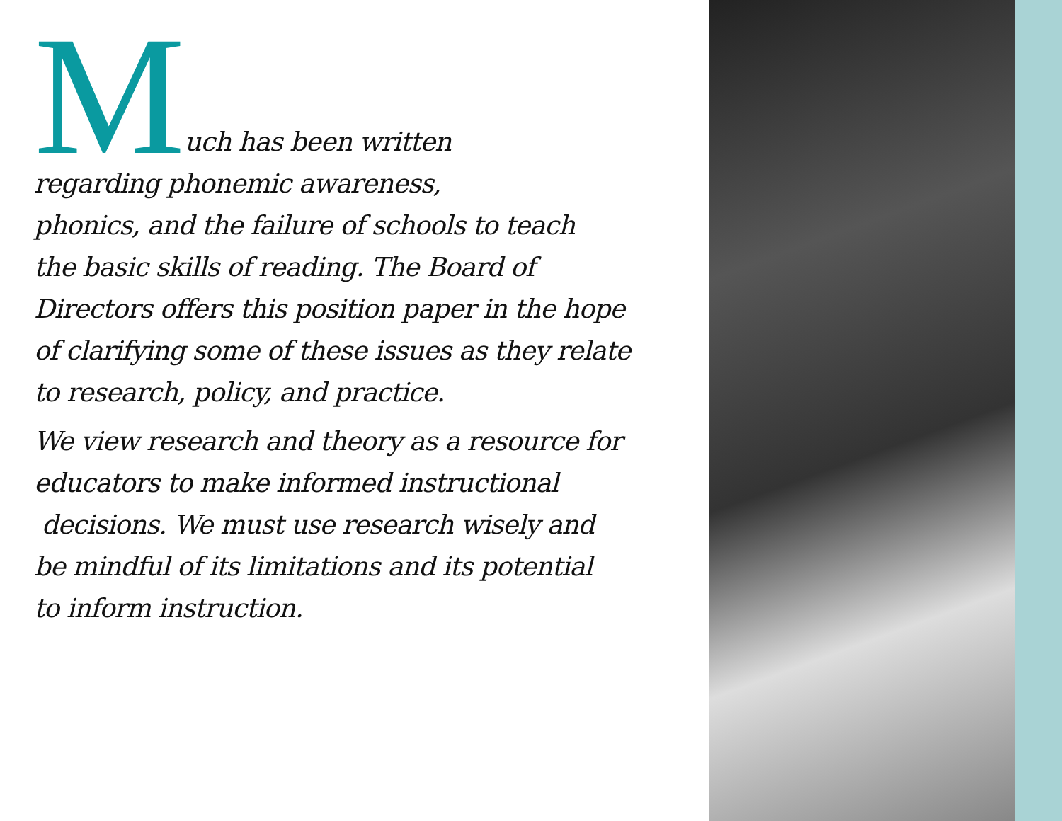Much has been written
regarding phonemic awareness,
phonics, and the failure of schools to teach
the basic skills of reading. The Board of
Directors offers this position paper in the hope
of clarifying some of these issues as they relate
to research, policy, and practice.
We view research and theory as a resource for
educators to make informed instructional
decisions. We must use research wisely and
be mindful of its limitations and its potential
to inform instruction.